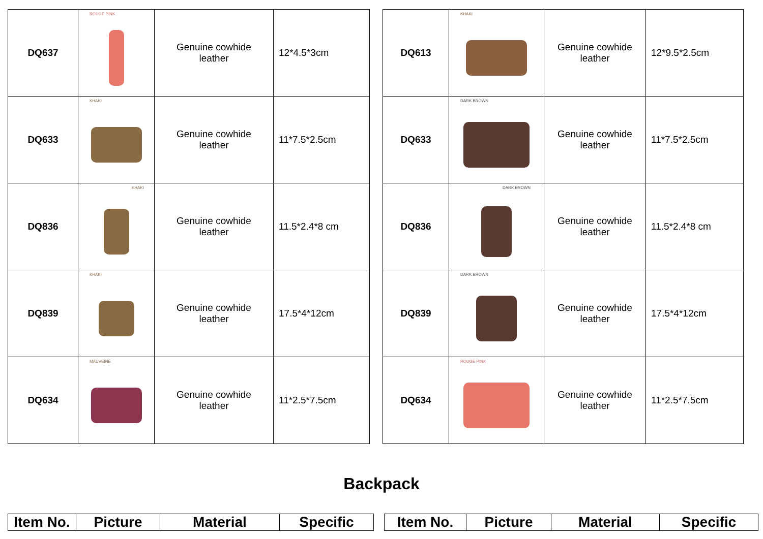| DQ637 | ROUGE PINK | Genuine cowhide leather | 12*4.5*3cm |
| DQ633 | KHAKI | Genuine cowhide leather | 11*7.5*2.5cm |
| DQ836 | KHAKI | Genuine cowhide leather | 11.5*2.4*8 cm |
| DQ839 | KHAKI | Genuine cowhide leather | 17.5*4*12cm |
| DQ634 | MAUVEINE | Genuine cowhide leather | 11*2.5*7.5cm |
| DQ613 | KHAKI | Genuine cowhide leather | 12*9.5*2.5cm |
| DQ633 | DARK BROWN | Genuine cowhide leather | 11*7.5*2.5cm |
| DQ836 | DARK BROWN | Genuine cowhide leather | 11.5*2.4*8 cm |
| DQ839 | DARK BROWN | Genuine cowhide leather | 17.5*4*12cm |
| DQ634 | ROUGE PINK | Genuine cowhide leather | 11*2.5*7.5cm |
Backpack
| Item No. | Picture | Material | Specific |
| --- | --- | --- | --- |
| Item No. | Picture | Material | Specific |
| --- | --- | --- | --- |